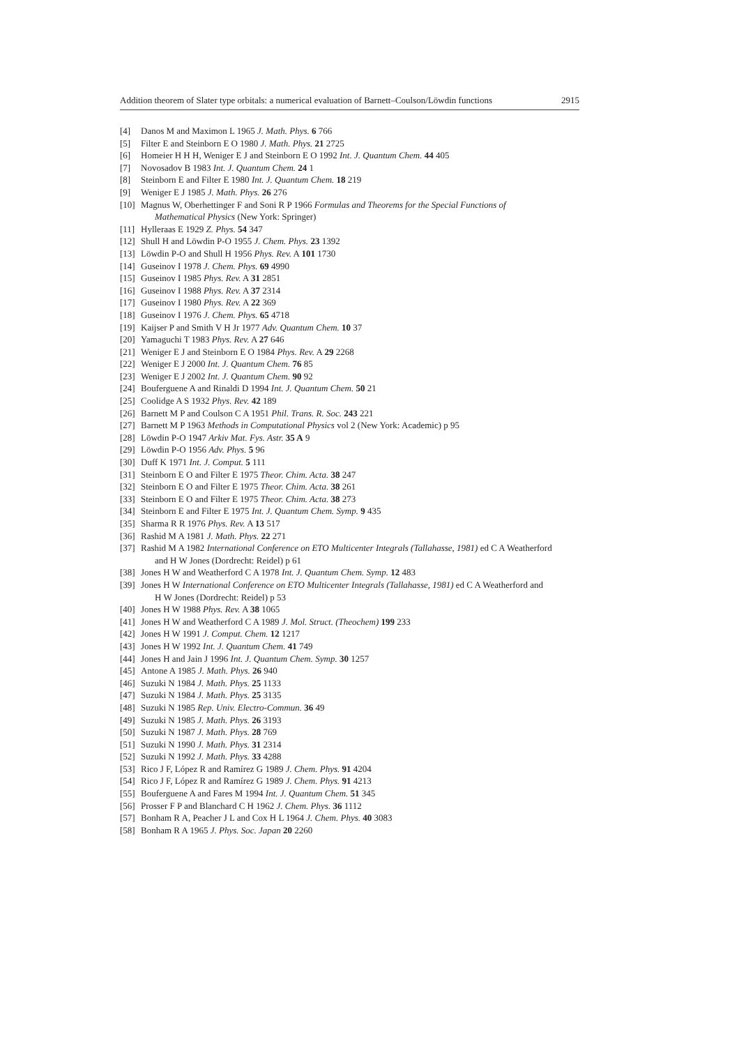Addition theorem of Slater type orbitals: a numerical evaluation of Barnett–Coulson/Löwdin functions 2915
[4] Danos M and Maximon L 1965 J. Math. Phys. 6 766
[5] Filter E and Steinborn E O 1980 J. Math. Phys. 21 2725
[6] Homeier H H H, Weniger E J and Steinborn E O 1992 Int. J. Quantum Chem. 44 405
[7] Novosadov B 1983 Int. J. Quantum Chem. 24 1
[8] Steinborn E and Filter E 1980 Int. J. Quantum Chem. 18 219
[9] Weniger E J 1985 J. Math. Phys. 26 276
[10] Magnus W, Oberhettinger F and Soni R P 1966 Formulas and Theorems for the Special Functions of
Mathematical Physics (New York: Springer)
[11] Hylleraas E 1929 Z. Phys. 54 347
[12] Shull H and Löwdin P-O 1955 J. Chem. Phys. 23 1392
[13] Löwdin P-O and Shull H 1956 Phys. Rev. A 101 1730
[14] Guseinov I 1978 J. Chem. Phys. 69 4990
[15] Guseinov I 1985 Phys. Rev. A 31 2851
[16] Guseinov I 1988 Phys. Rev. A 37 2314
[17] Guseinov I 1980 Phys. Rev. A 22 369
[18] Guseinov I 1976 J. Chem. Phys. 65 4718
[19] Kaijser P and Smith V H Jr 1977 Adv. Quantum Chem. 10 37
[20] Yamaguchi T 1983 Phys. Rev. A 27 646
[21] Weniger E J and Steinborn E O 1984 Phys. Rev. A 29 2268
[22] Weniger E J 2000 Int. J. Quantum Chem. 76 85
[23] Weniger E J 2002 Int. J. Quantum Chem. 90 92
[24] Bouferguene A and Rinaldi D 1994 Int. J. Quantum Chem. 50 21
[25] Coolidge A S 1932 Phys. Rev. 42 189
[26] Barnett M P and Coulson C A 1951 Phil. Trans. R. Soc. 243 221
[27] Barnett M P 1963 Methods in Computational Physics vol 2 (New York: Academic) p 95
[28] Löwdin P-O 1947 Arkiv Mat. Fys. Astr. 35 A 9
[29] Löwdin P-O 1956 Adv. Phys. 5 96
[30] Duff K 1971 Int. J. Comput. 5 111
[31] Steinborn E O and Filter E 1975 Theor. Chim. Acta. 38 247
[32] Steinborn E O and Filter E 1975 Theor. Chim. Acta. 38 261
[33] Steinborn E O and Filter E 1975 Theor. Chim. Acta. 38 273
[34] Steinborn E and Filter E 1975 Int. J. Quantum Chem. Symp. 9 435
[35] Sharma R R 1976 Phys. Rev. A 13 517
[36] Rashid M A 1981 J. Math. Phys. 22 271
[37] Rashid M A 1982 International Conference on ETO Multicenter Integrals (Tallahasse, 1981) ed C A Weatherford
and H W Jones (Dordrecht: Reidel) p 61
[38] Jones H W and Weatherford C A 1978 Int. J. Quantum Chem. Symp. 12 483
[39] Jones H W International Conference on ETO Multicenter Integrals (Tallahasse, 1981) ed C A Weatherford and
H W Jones (Dordrecht: Reidel) p 53
[40] Jones H W 1988 Phys. Rev. A 38 1065
[41] Jones H W and Weatherford C A 1989 J. Mol. Struct. (Theochem) 199 233
[42] Jones H W 1991 J. Comput. Chem. 12 1217
[43] Jones H W 1992 Int. J. Quantum Chem. 41 749
[44] Jones H and Jain J 1996 Int. J. Quantum Chem. Symp. 30 1257
[45] Antone A 1985 J. Math. Phys. 26 940
[46] Suzuki N 1984 J. Math. Phys. 25 1133
[47] Suzuki N 1984 J. Math. Phys. 25 3135
[48] Suzuki N 1985 Rep. Univ. Electro-Commun. 36 49
[49] Suzuki N 1985 J. Math. Phys. 26 3193
[50] Suzuki N 1987 J. Math. Phys. 28 769
[51] Suzuki N 1990 J. Math. Phys. 31 2314
[52] Suzuki N 1992 J. Math. Phys. 33 4288
[53] Rico J F, López R and Ramírez G 1989 J. Chem. Phys. 91 4204
[54] Rico J F, López R and Ramírez G 1989 J. Chem. Phys. 91 4213
[55] Bouferguene A and Fares M 1994 Int. J. Quantum Chem. 51 345
[56] Prosser F P and Blanchard C H 1962 J. Chem. Phys. 36 1112
[57] Bonham R A, Peacher J L and Cox H L 1964 J. Chem. Phys. 40 3083
[58] Bonham R A 1965 J. Phys. Soc. Japan 20 2260